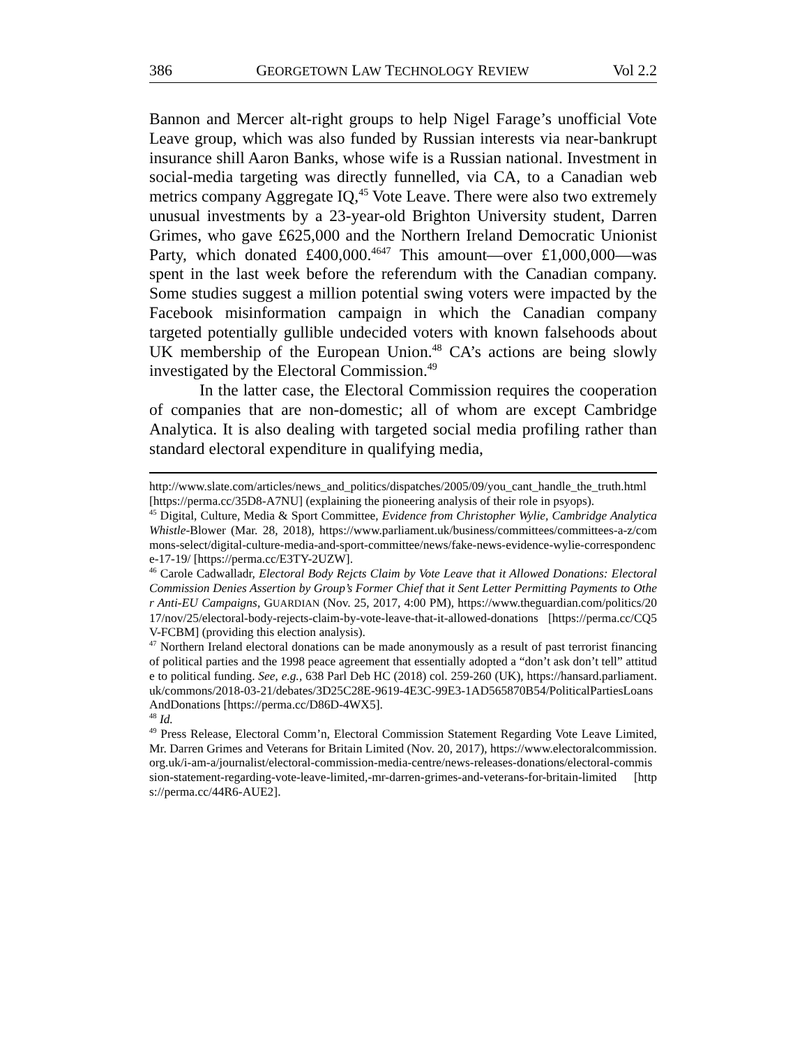386 GEORGETOWN LAW TECHNOLOGY REVIEW Vol 2.2
Bannon and Mercer alt-right groups to help Nigel Farage’s unofficial Vote Leave group, which was also funded by Russian interests via near-bankrupt insurance shill Aaron Banks, whose wife is a Russian national. Investment in social-media targeting was directly funnelled, via CA, to a Canadian web metrics company Aggregate IQ,<sup>45</sup> Vote Leave. There were also two extremely unusual investments by a 23-year-old Brighton University student, Darren Grimes, who gave £625,000 and the Northern Ireland Democratic Unionist Party, which donated £400,000.<sup>4647</sup> This amount—over £1,000,000—was spent in the last week before the referendum with the Canadian company. Some studies suggest a million potential swing voters were impacted by the Facebook misinformation campaign in which the Canadian company targeted potentially gullible undecided voters with known falsehoods about UK membership of the European Union.<sup>48</sup> CA’s actions are being slowly investigated by the Electoral Commission.<sup>49</sup>
In the latter case, the Electoral Commission requires the cooperation of companies that are non-domestic; all of whom are except Cambridge Analytica. It is also dealing with targeted social media profiling rather than standard electoral expenditure in qualifying media,
http://www.slate.com/articles/news_and_politics/dispatches/2005/09/you_cant_handle_the_truth.html [https://perma.cc/35D8-A7NU] (explaining the pioneering analysis of their role in psyops).
<sup>45</sup> Digital, Culture, Media & Sport Committee, Evidence from Christopher Wylie, Cambridge Analytica Whistle-Blower (Mar. 28, 2018), https://www.parliament.uk/business/committees/committees-a-z/commons-select/digital-culture-media-and-sport-committee/news/fake-news-evidence-wylie-correspondence-17-19/ [https://perma.cc/E3TY-2UZW].
<sup>46</sup> Carole Cadwalladr, Electoral Body Rejcts Claim by Vote Leave that it Allowed Donations: Electoral Commission Denies Assertion by Group’s Former Chief that it Sent Letter Permitting Payments to Other Anti-EU Campaigns, GUARDIAN (Nov. 25, 2017, 4:00 PM), https://www.theguardian.com/politics/2017/nov/25/electoral-body-rejects-claim-by-vote-leave-that-it-allowed-donations [https://perma.cc/CQ5V-FCBM] (providing this election analysis).
<sup>47</sup> Northern Ireland electoral donations can be made anonymously as a result of past terrorist financing of political parties and the 1998 peace agreement that essentially adopted a “don’t ask don’t tell” attitude to political funding. See, e.g., 638 Parl Deb HC (2018) col. 259-260 (UK), https://hansard.parliament.uk/commons/2018-03-21/debates/3D25C28E-9619-4E3C-99E3-1AD565870B54/PoliticalPartiesLoansAndDonations [https://perma.cc/D86D-4WX5].
<sup>48</sup> Id.
<sup>49</sup> Press Release, Electoral Comm’n, Electoral Commission Statement Regarding Vote Leave Limited, Mr. Darren Grimes and Veterans for Britain Limited (Nov. 20, 2017), https://www.electoralcommission.org.uk/i-am-a/journalist/electoral-commission-media-centre/news-releases-donations/electoral-commission-statement-regarding-vote-leave-limited,-mr-darren-grimes-and-veterans-for-britain-limited [https://perma.cc/44R6-AUE2].